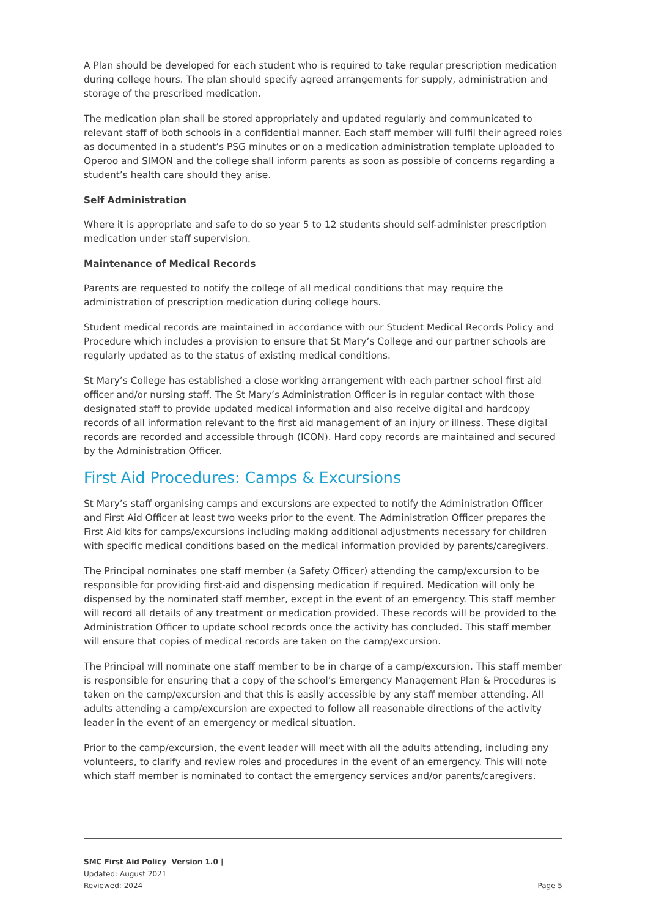A Plan should be developed for each student who is required to take regular prescription medication during college hours. The plan should specify agreed arrangements for supply, administration and storage of the prescribed medication.
The medication plan shall be stored appropriately and updated regularly and communicated to relevant staff of both schools in a confidential manner. Each staff member will fulfil their agreed roles as documented in a student’s PSG minutes or on a medication administration template uploaded to Operoo and SIMON and the college shall inform parents as soon as possible of concerns regarding a student’s health care should they arise.
Self Administration
Where it is appropriate and safe to do so year 5 to 12 students should self-administer prescription medication under staff supervision.
Maintenance of Medical Records
Parents are requested to notify the college of all medical conditions that may require the administration of prescription medication during college hours.
Student medical records are maintained in accordance with our Student Medical Records Policy and Procedure which includes a provision to ensure that St Mary’s College and our partner schools are regularly updated as to the status of existing medical conditions.
St Mary’s College has established a close working arrangement with each partner school first aid officer and/or nursing staff. The St Mary’s Administration Officer is in regular contact with those designated staff to provide updated medical information and also receive digital and hardcopy records of all information relevant to the first aid management of an injury or illness. These digital records are recorded and accessible through (ICON). Hard copy records are maintained and secured by the Administration Officer.
First Aid Procedures: Camps & Excursions
St Mary’s staff organising camps and excursions are expected to notify the Administration Officer and First Aid Officer at least two weeks prior to the event. The Administration Officer prepares the First Aid kits for camps/excursions including making additional adjustments necessary for children with specific medical conditions based on the medical information provided by parents/caregivers.
The Principal nominates one staff member (a Safety Officer) attending the camp/excursion to be responsible for providing first-aid and dispensing medication if required. Medication will only be dispensed by the nominated staff member, except in the event of an emergency. This staff member will record all details of any treatment or medication provided. These records will be provided to the Administration Officer to update school records once the activity has concluded. This staff member will ensure that copies of medical records are taken on the camp/excursion.
The Principal will nominate one staff member to be in charge of a camp/excursion. This staff member is responsible for ensuring that a copy of the school’s Emergency Management Plan & Procedures is taken on the camp/excursion and that this is easily accessible by any staff member attending. All adults attending a camp/excursion are expected to follow all reasonable directions of the activity leader in the event of an emergency or medical situation.
Prior to the camp/excursion, the event leader will meet with all the adults attending, including any volunteers, to clarify and review roles and procedures in the event of an emergency. This will note which staff member is nominated to contact the emergency services and/or parents/caregivers.
SMC First Aid Policy Version 1.0 |
Updated: August 2021
Reviewed: 2024
Page 5